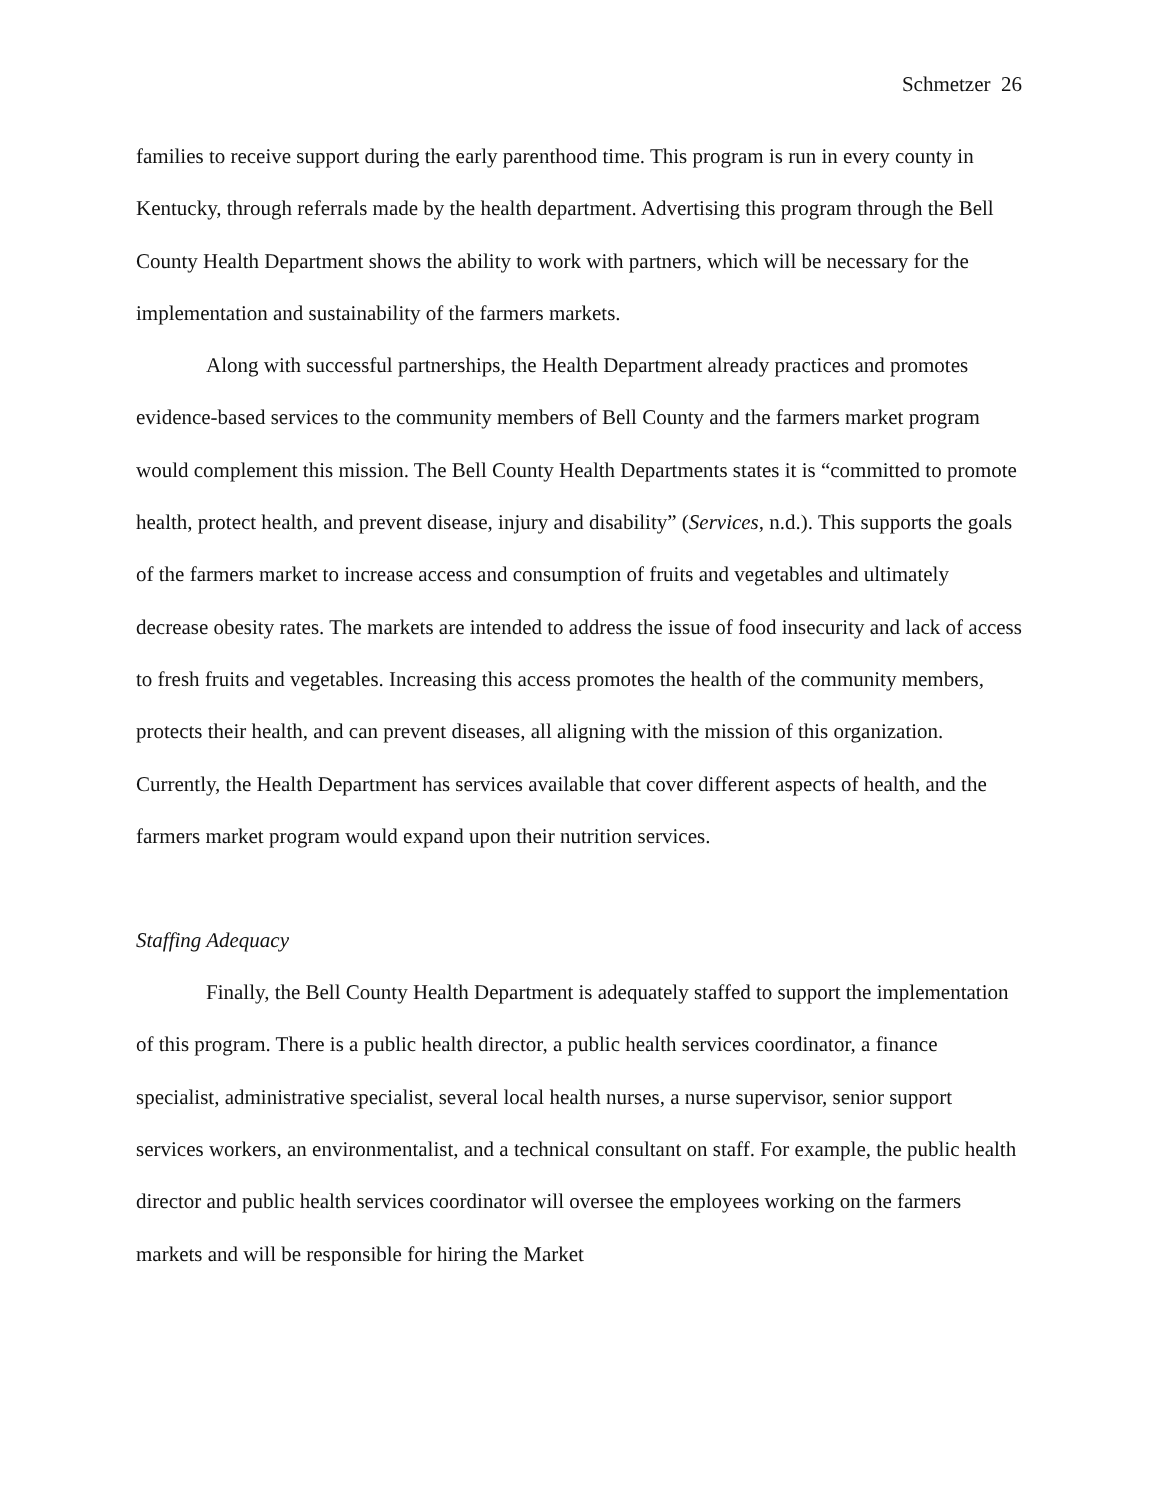Schmetzer 26
families to receive support during the early parenthood time. This program is run in every county in Kentucky, through referrals made by the health department. Advertising this program through the Bell County Health Department shows the ability to work with partners, which will be necessary for the implementation and sustainability of the farmers markets.
Along with successful partnerships, the Health Department already practices and promotes evidence-based services to the community members of Bell County and the farmers market program would complement this mission. The Bell County Health Departments states it is “committed to promote health, protect health, and prevent disease, injury and disability” (Services, n.d.). This supports the goals of the farmers market to increase access and consumption of fruits and vegetables and ultimately decrease obesity rates. The markets are intended to address the issue of food insecurity and lack of access to fresh fruits and vegetables. Increasing this access promotes the health of the community members, protects their health, and can prevent diseases, all aligning with the mission of this organization. Currently, the Health Department has services available that cover different aspects of health, and the farmers market program would expand upon their nutrition services.
Staffing Adequacy
Finally, the Bell County Health Department is adequately staffed to support the implementation of this program. There is a public health director, a public health services coordinator, a finance specialist, administrative specialist, several local health nurses, a nurse supervisor, senior support services workers, an environmentalist, and a technical consultant on staff. For example, the public health director and public health services coordinator will oversee the employees working on the farmers markets and will be responsible for hiring the Market